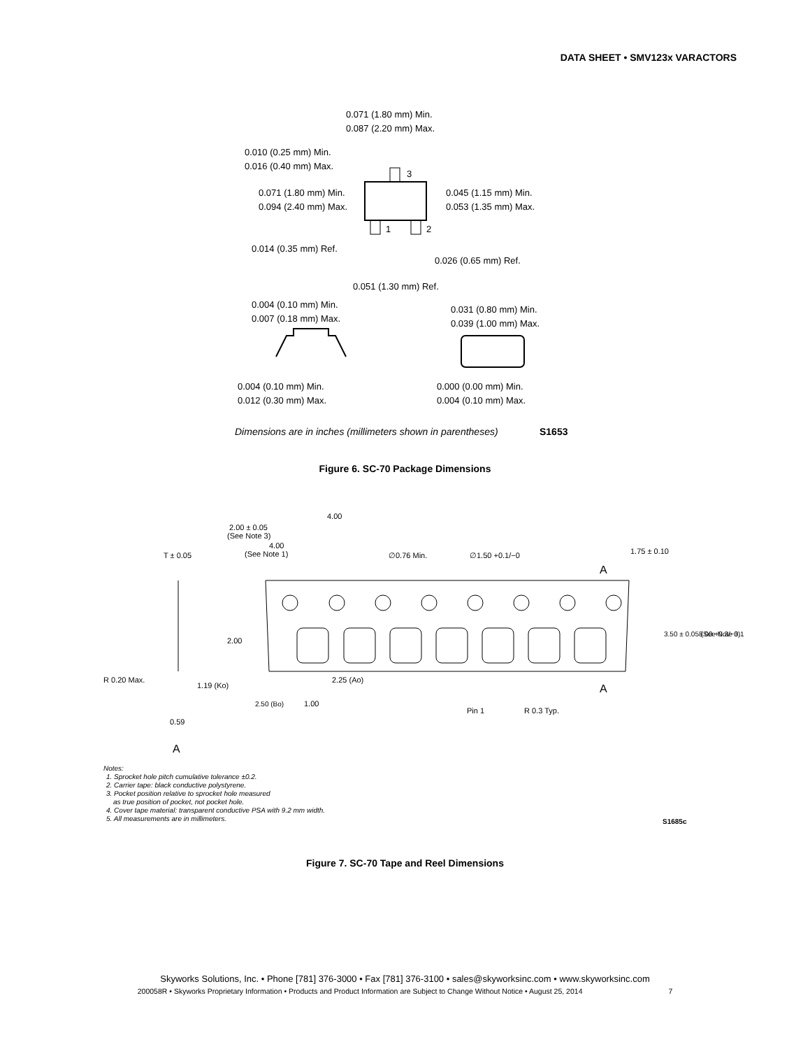DATA SHEET • SMV123x VARACTORS
0.071 (1.80 mm) Min.
0.087 (2.20 mm) Max.
0.010 (0.25 mm) Min.
0.016 (0.40 mm) Max.
0.071 (1.80 mm) Min.
0.094 (2.40 mm) Max.
0.045 (1.15 mm) Min.
0.053 (1.35 mm) Max.
3
1
2
0.014 (0.35 mm) Ref.
0.026 (0.65 mm) Ref.
0.051 (1.30 mm) Ref.
0.004 (0.10 mm) Min.
0.007 (0.18 mm) Max.
0.031 (0.80 mm) Min.
0.039 (1.00 mm) Max.
0.004 (0.10 mm) Min.
0.012 (0.30 mm) Max.
0.000 (0.00 mm) Min.
0.004 (0.10 mm) Max.
Dimensions are in inches (millimeters shown in parentheses)
S1653
Figure 6. SC-70 Package Dimensions
4.00
2.00 ± 0.05
(See Note 3)
4.00
(See Note 1)
T ± 0.05
∅0.76 Min.
∅1.50 +0.1/−0
1.75 ± 0.10
A
2.00
3.50 ± 0.05 (See Note 3)
8.00 +0.3/−0.1
R 0.20 Max.
1.19 (Ko)
2.25 (Ao)
2.50 (Bo)
1.00
Pin 1
R 0.3 Typ.
A
0.59
A
Notes:
1. Sprocket hole pitch cumulative tolerance ±0.2.
2. Carrier tape: black conductive polystyrene.
3. Pocket position relative to sprocket hole measured
as true position of pocket, not pocket hole.
4. Cover tape material: transparent conductive PSA with 9.2 mm width.
5. All measurements are in millimeters.
S1685c
Figure 7. SC-70 Tape and Reel Dimensions
Skyworks Solutions, Inc. • Phone [781] 376-3000 • Fax [781] 376-3100 • sales@skyworksinc.com • www.skyworksinc.com
200058R • Skyworks Proprietary Information • Products and Product Information are Subject to Change Without Notice • August 25, 2014 7